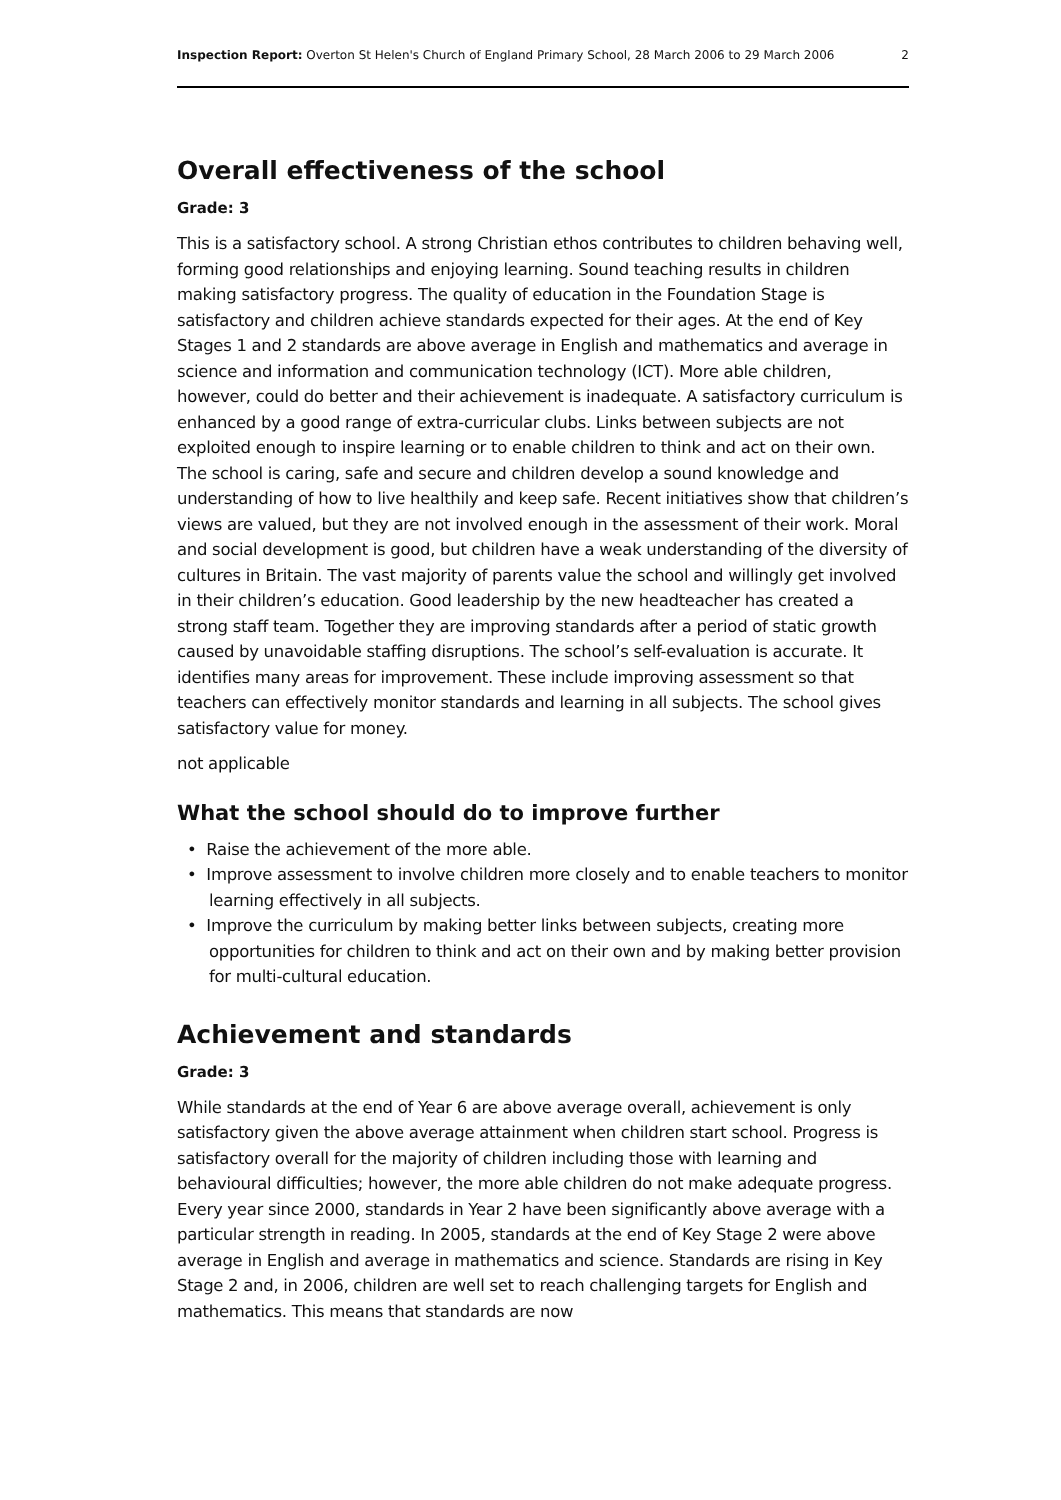Inspection Report: Overton St Helen's Church of England Primary School, 28 March 2006 to 29 March 2006 2
Overall effectiveness of the school
Grade: 3
This is a satisfactory school. A strong Christian ethos contributes to children behaving well, forming good relationships and enjoying learning. Sound teaching results in children making satisfactory progress. The quality of education in the Foundation Stage is satisfactory and children achieve standards expected for their ages. At the end of Key Stages 1 and 2 standards are above average in English and mathematics and average in science and information and communication technology (ICT). More able children, however, could do better and their achievement is inadequate. A satisfactory curriculum is enhanced by a good range of extra-curricular clubs. Links between subjects are not exploited enough to inspire learning or to enable children to think and act on their own. The school is caring, safe and secure and children develop a sound knowledge and understanding of how to live healthily and keep safe. Recent initiatives show that children’s views are valued, but they are not involved enough in the assessment of their work. Moral and social development is good, but children have a weak understanding of the diversity of cultures in Britain. The vast majority of parents value the school and willingly get involved in their children’s education. Good leadership by the new headteacher has created a strong staff team. Together they are improving standards after a period of static growth caused by unavoidable staffing disruptions. The school’s self-evaluation is accurate. It identifies many areas for improvement. These include improving assessment so that teachers can effectively monitor standards and learning in all subjects. The school gives satisfactory value for money.
not applicable
What the school should do to improve further
• Raise the achievement of the more able.
• Improve assessment to involve children more closely and to enable teachers to monitor learning effectively in all subjects.
• Improve the curriculum by making better links between subjects, creating more opportunities for children to think and act on their own and by making better provision for multi-cultural education.
Achievement and standards
Grade: 3
While standards at the end of Year 6 are above average overall, achievement is only satisfactory given the above average attainment when children start school. Progress is satisfactory overall for the majority of children including those with learning and behavioural difficulties; however, the more able children do not make adequate progress. Every year since 2000, standards in Year 2 have been significantly above average with a particular strength in reading. In 2005, standards at the end of Key Stage 2 were above average in English and average in mathematics and science. Standards are rising in Key Stage 2 and, in 2006, children are well set to reach challenging targets for English and mathematics. This means that standards are now